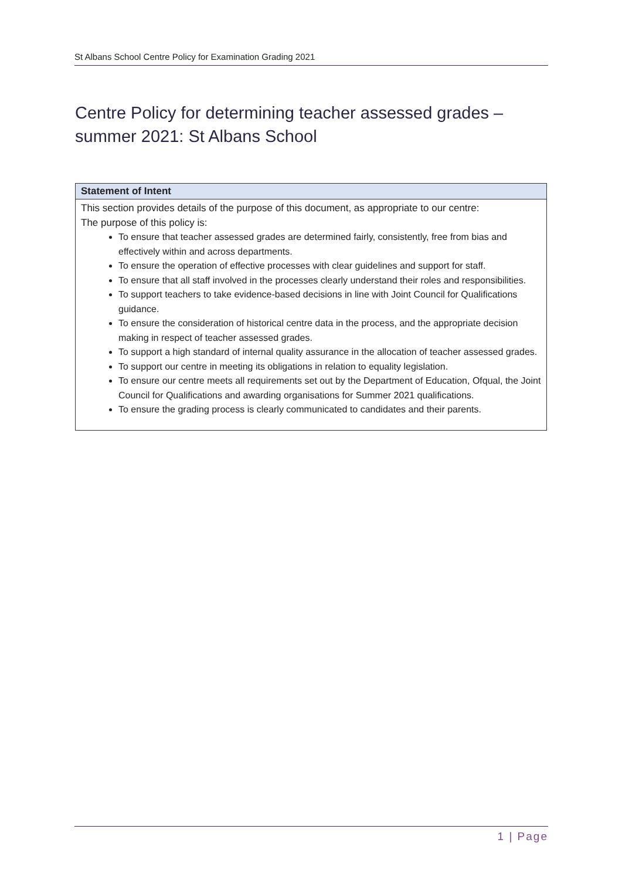St Albans School Centre Policy for Examination Grading 2021
Centre Policy for determining teacher assessed grades – summer 2021: St Albans School
| Statement of Intent |
| --- |
| This section provides details of the purpose of this document, as appropriate to our centre: The purpose of this policy is: To ensure that teacher assessed grades are determined fairly, consistently, free from bias and effectively within and across departments. To ensure the operation of effective processes with clear guidelines and support for staff. To ensure that all staff involved in the processes clearly understand their roles and responsibilities. To support teachers to take evidence-based decisions in line with Joint Council for Qualifications guidance. To ensure the consideration of historical centre data in the process, and the appropriate decision making in respect of teacher assessed grades. To support a high standard of internal quality assurance in the allocation of teacher assessed grades. To support our centre in meeting its obligations in relation to equality legislation. To ensure our centre meets all requirements set out by the Department of Education, Ofqual, the Joint Council for Qualifications and awarding organisations for Summer 2021 qualifications. To ensure the grading process is clearly communicated to candidates and their parents. |
1 | Page